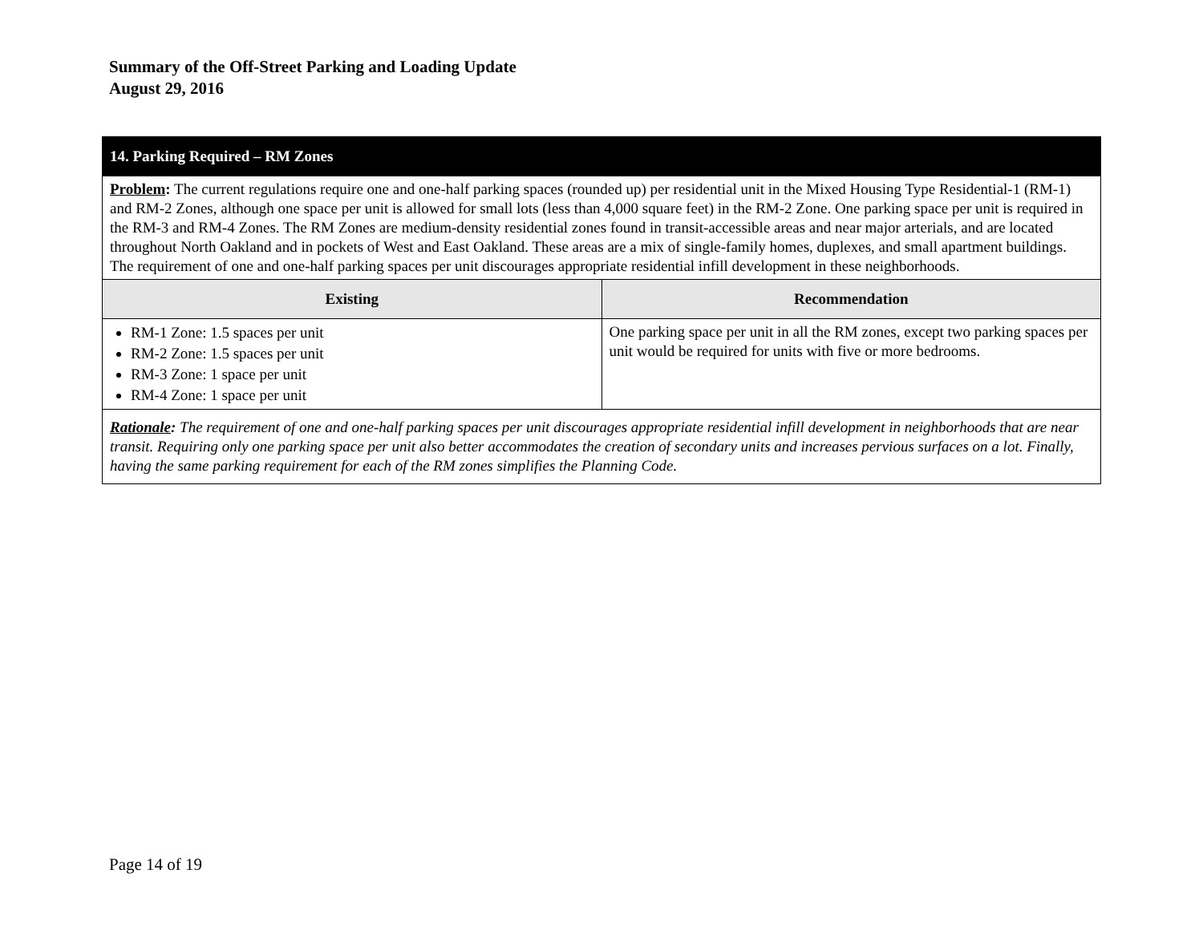Summary of the Off-Street Parking and Loading Update
August 29, 2016
| 14. Parking Required – RM Zones | |
| Problem : The current regulations require one and one-half parking spaces (rounded up) per residential unit in the Mixed Housing Type Residential-1 (RM-1) and RM-2 Zones, although one space per unit is allowed for small lots (less than 4,000 square feet) in the RM-2 Zone. One parking space per unit is required in the RM-3 and RM-4 Zones. The RM Zones are medium-density residential zones found in transit-accessible areas and near major arterials, and are located throughout North Oakland and in pockets of West and East Oakland. These areas are a mix of single-family homes, duplexes, and small apartment buildings. The requirement of one and one-half parking spaces per unit discourages appropriate residential infill development in these neighborhoods. | |
| Existing | Recommendation |
| RM-1 Zone: 1.5 spaces per unit RM-2 Zone: 1.5 spaces per unit RM-3 Zone: 1 space per unit RM-4 Zone: 1 space per unit | One parking space per unit in all the RM zones, except two parking spaces per unit would be required for units with five or more bedrooms. |
| Rationale : The requirement of one and one-half parking spaces per unit discourages appropriate residential infill development in neighborhoods that are near transit. Requiring only one parking space per unit also better accommodates the creation of secondary units and increases pervious surfaces on a lot. Finally, having the same parking requirement for each of the RM zones simplifies the Planning Code. | |
Page 14 of 19